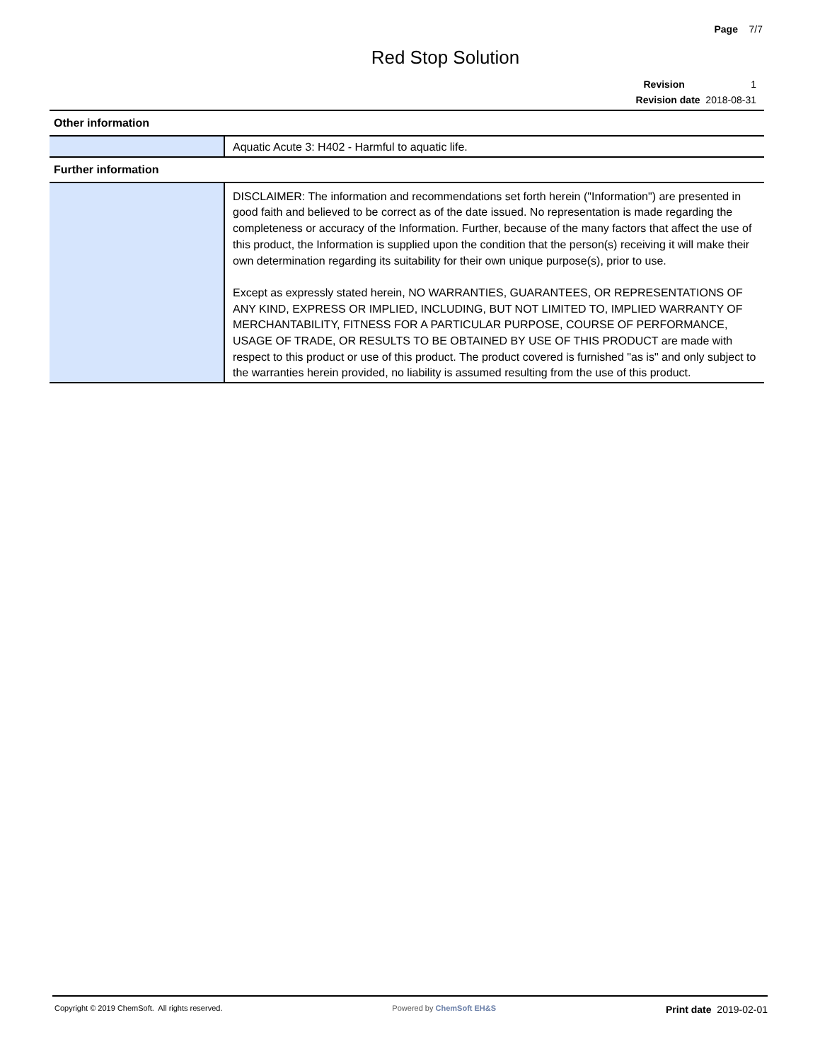Page 7/7
Red Stop Solution
Revision 1
Revision date 2018-08-31
Other information
| | Aquatic Acute 3: H402 - Harmful to aquatic life. |
Further information
| | DISCLAIMER: The information and recommendations set forth herein ("Information") are presented in good faith and believed to be correct as of the date issued. No representation is made regarding the completeness or accuracy of the Information. Further, because of the many factors that affect the use of this product, the Information is supplied upon the condition that the person(s) receiving it will make their own determination regarding its suitability for their own unique purpose(s), prior to use. Except as expressly stated herein, NO WARRANTIES, GUARANTEES, OR REPRESENTATIONS OF ANY KIND, EXPRESS OR IMPLIED, INCLUDING, BUT NOT LIMITED TO, IMPLIED WARRANTY OF MERCHANTABILITY, FITNESS FOR A PARTICULAR PURPOSE, COURSE OF PERFORMANCE, USAGE OF TRADE, OR RESULTS TO BE OBTAINED BY USE OF THIS PRODUCT are made with respect to this product or use of this product. The product covered is furnished "as is" and only subject to the warranties herein provided, no liability is assumed resulting from the use of this product. |
Copyright © 2019 ChemSoft. All rights reserved. Powered by ChemSoft EH&S Print date 2019-02-01